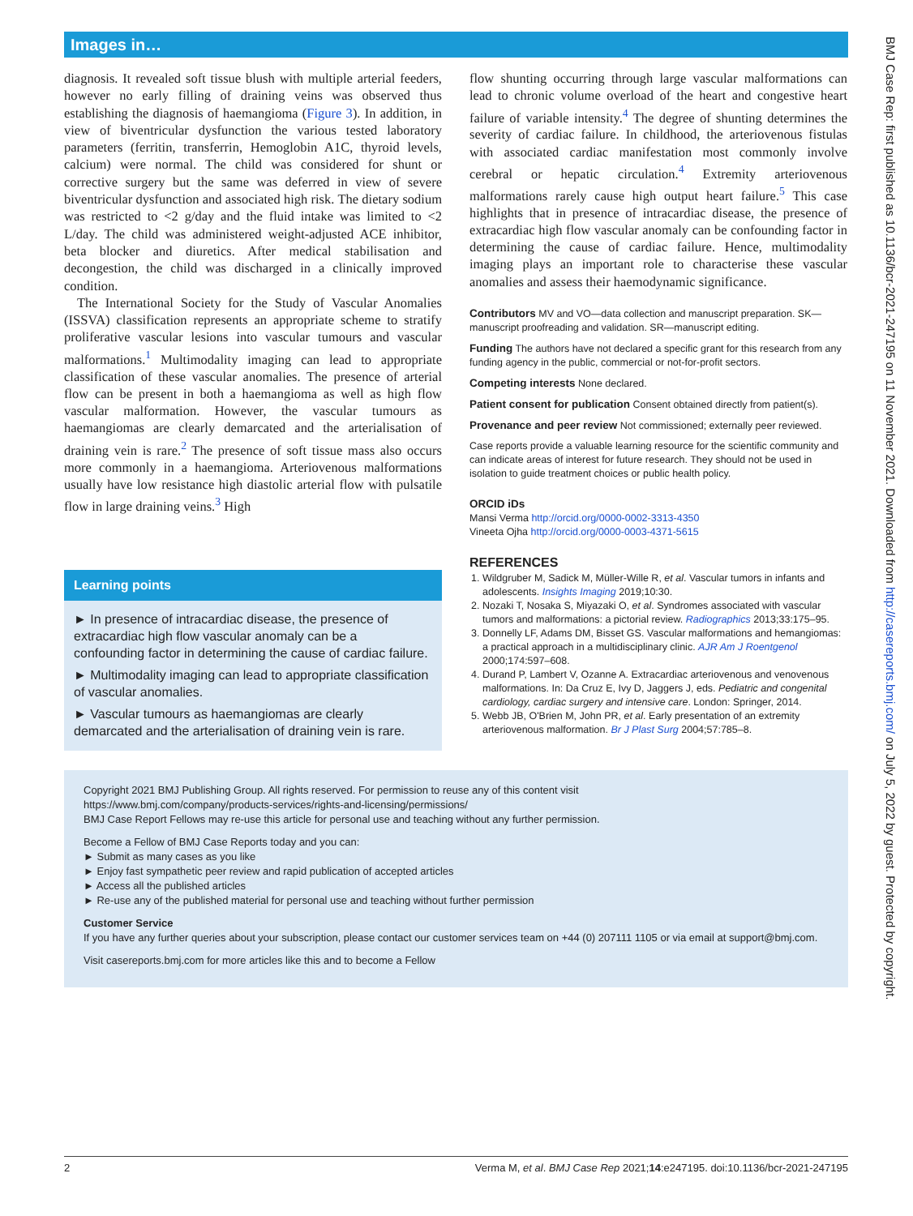Images in…
diagnosis. It revealed soft tissue blush with multiple arterial feeders, however no early filling of draining veins was observed thus establishing the diagnosis of haemangioma (Figure 3). In addition, in view of biventricular dysfunction the various tested laboratory parameters (ferritin, transferrin, Hemoglobin A1C, thyroid levels, calcium) were normal. The child was considered for shunt or corrective surgery but the same was deferred in view of severe biventricular dysfunction and associated high risk. The dietary sodium was restricted to <2 g/day and the fluid intake was limited to <2 L/day. The child was administered weight-adjusted ACE inhibitor, beta blocker and diuretics. After medical stabilisation and decongestion, the child was discharged in a clinically improved condition.
The International Society for the Study of Vascular Anomalies (ISSVA) classification represents an appropriate scheme to stratify proliferative vascular lesions into vascular tumours and vascular malformations.<sup>1</sup> Multimodality imaging can lead to appropriate classification of these vascular anomalies. The presence of arterial flow can be present in both a haemangioma as well as high flow vascular malformation. However, the vascular tumours as haemangiomas are clearly demarcated and the arterialisation of draining vein is rare.<sup>2</sup> The presence of soft tissue mass also occurs more commonly in a haemangioma. Arteriovenous malformations usually have low resistance high diastolic arterial flow with pulsatile flow in large draining veins.<sup>3</sup> High
Learning points
► In presence of intracardiac disease, the presence of extracardiac high flow vascular anomaly can be a confounding factor in determining the cause of cardiac failure.
► Multimodality imaging can lead to appropriate classification of vascular anomalies.
► Vascular tumours as haemangiomas are clearly demarcated and the arterialisation of draining vein is rare.
flow shunting occurring through large vascular malformations can lead to chronic volume overload of the heart and congestive heart failure of variable intensity.<sup>4</sup> The degree of shunting determines the severity of cardiac failure. In childhood, the arteriovenous fistulas with associated cardiac manifestation most commonly involve cerebral or hepatic circulation.<sup>4</sup> Extremity arteriovenous malformations rarely cause high output heart failure.<sup>5</sup> This case highlights that in presence of intracardiac disease, the presence of extracardiac high flow vascular anomaly can be confounding factor in determining the cause of cardiac failure. Hence, multimodality imaging plays an important role to characterise these vascular anomalies and assess their haemodynamic significance.
Contributors MV and VO—data collection and manuscript preparation. SK—manuscript proofreading and validation. SR—manuscript editing.
Funding The authors have not declared a specific grant for this research from any funding agency in the public, commercial or not-for-profit sectors.
Competing interests None declared.
Patient consent for publication Consent obtained directly from patient(s).
Provenance and peer review Not commissioned; externally peer reviewed.
Case reports provide a valuable learning resource for the scientific community and can indicate areas of interest for future research. They should not be used in isolation to guide treatment choices or public health policy.
ORCID iDs
Mansi Verma http://orcid.org/0000-0002-3313-4350
Vineeta Ojha http://orcid.org/0000-0003-4371-5615
REFERENCES
1. Wildgruber M, Sadick M, Müller-Wille R, et al. Vascular tumors in infants and adolescents. Insights Imaging 2019;10:30.
2. Nozaki T, Nosaka S, Miyazaki O, et al. Syndromes associated with vascular tumors and malformations: a pictorial review. Radiographics 2013;33:175–95.
3. Donnelly LF, Adams DM, Bisset GS. Vascular malformations and hemangiomas: a practical approach in a multidisciplinary clinic. AJR Am J Roentgenol 2000;174:597–608.
4. Durand P, Lambert V, Ozanne A. Extracardiac arteriovenous and venovenous malformations. In: Da Cruz E, Ivy D, Jaggers J, eds. Pediatric and congenital cardiology, cardiac surgery and intensive care. London: Springer, 2014.
5. Webb JB, O'Brien M, John PR, et al. Early presentation of an extremity arteriovenous malformation. Br J Plast Surg 2004;57:785–8.
Copyright 2021 BMJ Publishing Group. All rights reserved. For permission to reuse any of this content visit
https://www.bmj.com/company/products-services/rights-and-licensing/permissions/
BMJ Case Report Fellows may re-use this article for personal use and teaching without any further permission.
Become a Fellow of BMJ Case Reports today and you can:
► Submit as many cases as you like
► Enjoy fast sympathetic peer review and rapid publication of accepted articles
► Access all the published articles
► Re-use any of the published material for personal use and teaching without further permission
Customer Service
If you have any further queries about your subscription, please contact our customer services team on +44 (0) 207111 1105 or via email at support@bmj.com.
Visit casereports.bmj.com for more articles like this and to become a Fellow
2 Verma M, et al. BMJ Case Rep 2021;14:e247195. doi:10.1136/bcr-2021-247195
BMJ Case Rep: first published as 10.1136/bcr-2021-247195 on 11 November 2021. Downloaded from http://casereports.bmj.com/ on July 5, 2022 by guest. Protected by copyright.